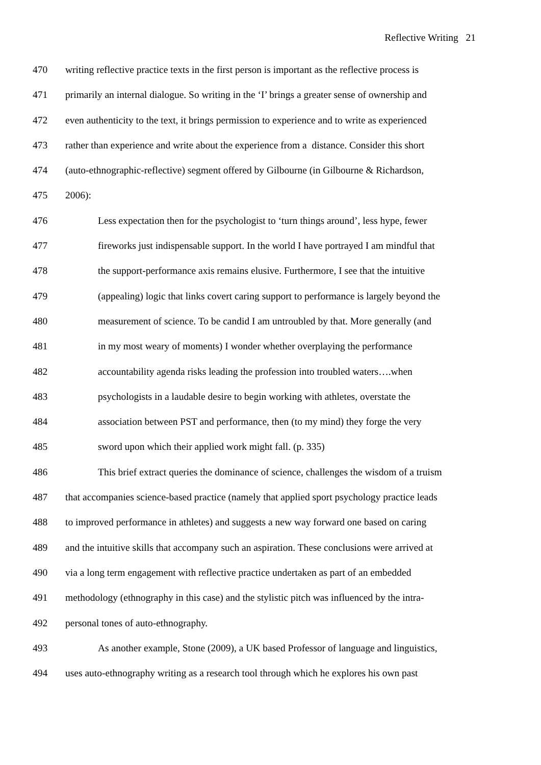Reflective Writing 21
470 writing reflective practice texts in the first person is important as the reflective process is
471 primarily an internal dialogue. So writing in the ‘I’ brings a greater sense of ownership and
472 even authenticity to the text, it brings permission to experience and to write as experienced
473 rather than experience and write about the experience from a distance. Consider this short
474 (auto-ethnographic-reflective) segment offered by Gilbourne (in Gilbourne & Richardson,
475 2006):
476 Less expectation then for the psychologist to ‘turn things around’, less hype, fewer
477 fireworks just indispensable support. In the world I have portrayed I am mindful that
478 the support-performance axis remains elusive. Furthermore, I see that the intuitive
479 (appealing) logic that links covert caring support to performance is largely beyond the
480 measurement of science. To be candid I am untroubled by that. More generally (and
481 in my most weary of moments) I wonder whether overplaying the performance
482 accountability agenda risks leading the profession into troubled waters….when
483 psychologists in a laudable desire to begin working with athletes, overstate the
484 association between PST and performance, then (to my mind) they forge the very
485 sword upon which their applied work might fall. (p. 335)
486 This brief extract queries the dominance of science, challenges the wisdom of a truism
487 that accompanies science-based practice (namely that applied sport psychology practice leads
488 to improved performance in athletes) and suggests a new way forward one based on caring
489 and the intuitive skills that accompany such an aspiration. These conclusions were arrived at
490 via a long term engagement with reflective practice undertaken as part of an embedded
491 methodology (ethnography in this case) and the stylistic pitch was influenced by the intra-
492 personal tones of auto-ethnography.
493 As another example, Stone (2009), a UK based Professor of language and linguistics,
494 uses auto-ethnography writing as a research tool through which he explores his own past